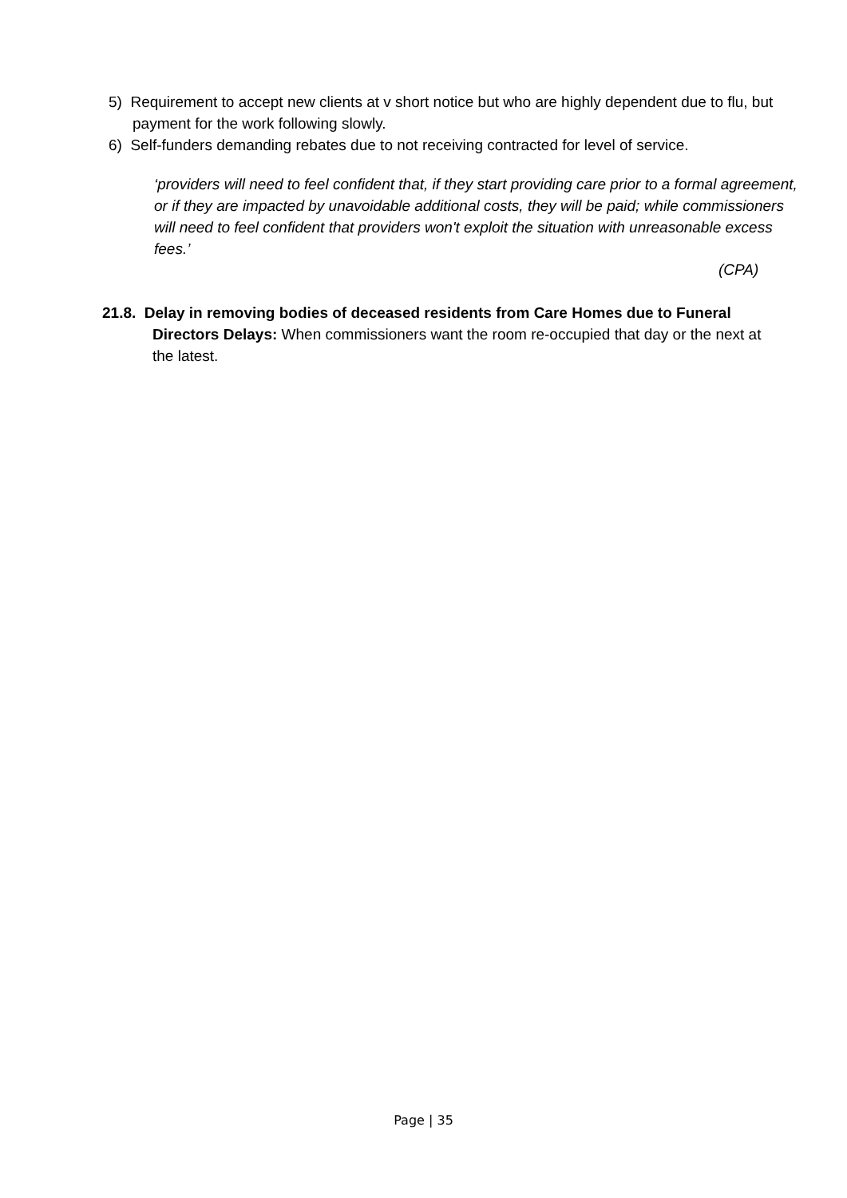5) Requirement to accept new clients at v short notice but who are highly dependent due to flu, but payment for the work following slowly.
6) Self-funders demanding rebates due to not receiving contracted for level of service.
‘providers will need to feel confident that, if they start providing care prior to a formal agreement, or if they are impacted by unavoidable additional costs, they will be paid; while commissioners will need to feel confident that providers won't exploit the situation with unreasonable excess fees.’
(CPA)
21.8. Delay in removing bodies of deceased residents from Care Homes due to Funeral Directors Delays: When commissioners want the room re-occupied that day or the next at the latest.
Page | 35